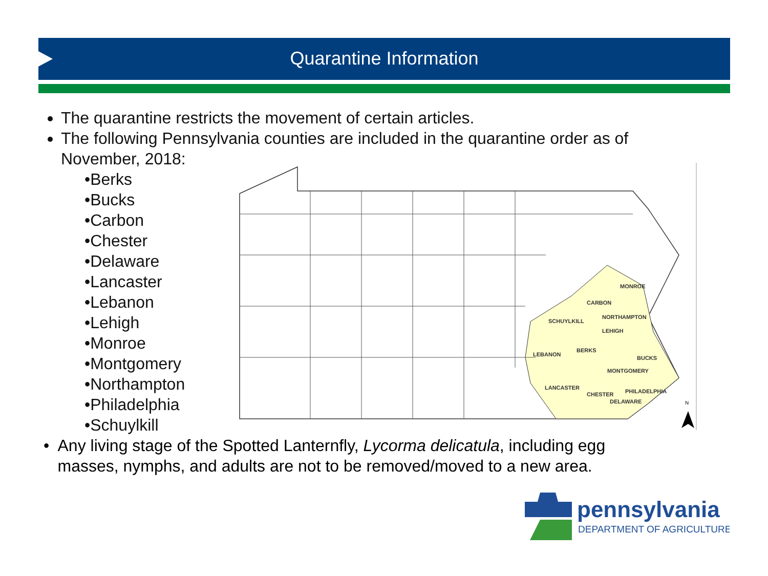Quarantine Information
The quarantine restricts the movement of certain articles.
The following Pennsylvania counties are included in the quarantine order as of November, 2018:
•Berks
•Bucks
•Carbon
•Chester
•Delaware
•Lancaster
•Lebanon
•Lehigh
•Monroe
•Montgomery
•Northampton
•Philadelphia
•Schuylkill
MONROE
CARBON
NORTHAMPTON
SCHUYLKILL
LEHIGH
BERKS
LEBANON
BUCKS
MONTGOMERY
LANCASTER
CHESTER
PHILADELPHIA
DELAWARE
N
• Any living stage of the Spotted Lanternfly, Lycorma delicatula, including egg masses, nymphs, and adults are not to be removed/moved to a new area.
pennsylvania
DEPARTMENT OF AGRICULTURE